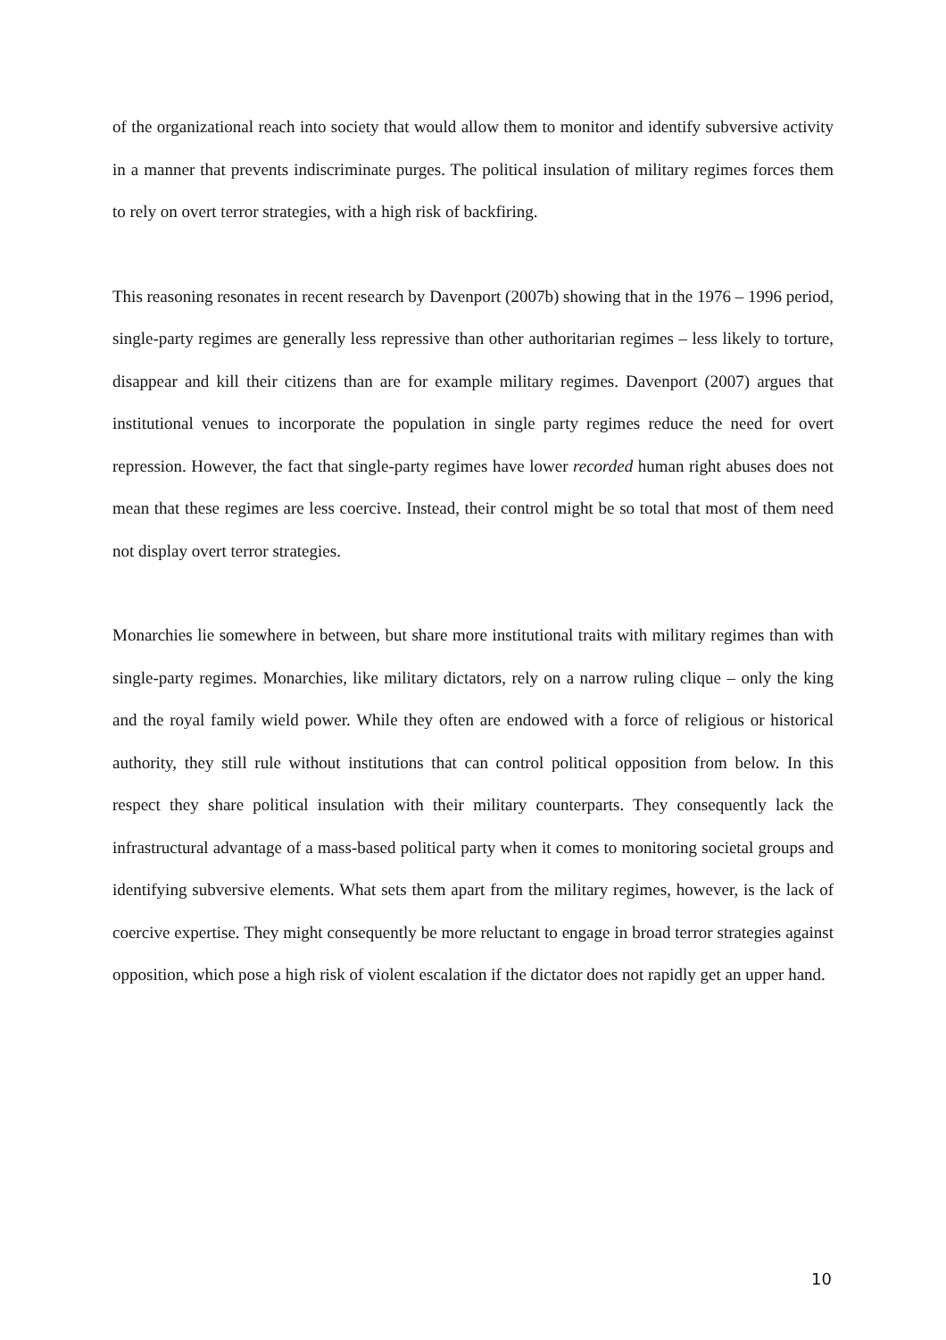of the organizational reach into society that would allow them to monitor and identify subversive activity in a manner that prevents indiscriminate purges. The political insulation of military regimes forces them to rely on overt terror strategies, with a high risk of backfiring.
This reasoning resonates in recent research by Davenport (2007b) showing that in the 1976 – 1996 period, single-party regimes are generally less repressive than other authoritarian regimes – less likely to torture, disappear and kill their citizens than are for example military regimes. Davenport (2007) argues that institutional venues to incorporate the population in single party regimes reduce the need for overt repression. However, the fact that single-party regimes have lower recorded human right abuses does not mean that these regimes are less coercive. Instead, their control might be so total that most of them need not display overt terror strategies.
Monarchies lie somewhere in between, but share more institutional traits with military regimes than with single-party regimes. Monarchies, like military dictators, rely on a narrow ruling clique – only the king and the royal family wield power. While they often are endowed with a force of religious or historical authority, they still rule without institutions that can control political opposition from below. In this respect they share political insulation with their military counterparts. They consequently lack the infrastructural advantage of a mass-based political party when it comes to monitoring societal groups and identifying subversive elements. What sets them apart from the military regimes, however, is the lack of coercive expertise. They might consequently be more reluctant to engage in broad terror strategies against opposition, which pose a high risk of violent escalation if the dictator does not rapidly get an upper hand.
10